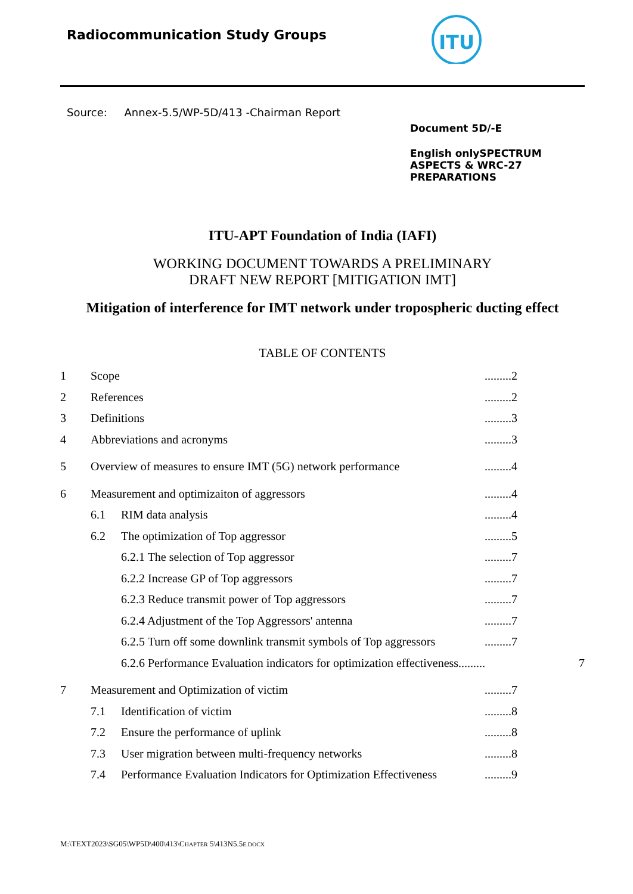Radiocommunication Study Groups
ITU
Source: Annex-5.5/WP-5D/413 -Chairman Report
Document 5D/-E
English onlySPECTRUM ASPECTS & WRC-27 PREPARATIONS
ITU-APT Foundation of India (IAFI)
WORKING DOCUMENT TOWARDS A PRELIMINARY
DRAFT NEW REPORT [MITIGATION IMT]
Mitigation of interference for IMT network under tropospheric ducting effect
TABLE OF CONTENTS
1 Scope.........2
2 References.........2
3 Definitions.........3
4 Abbreviations and acronyms.........3
5 Overview of measures to ensure IMT (5G) network performance.........4
6 Measurement and optimizaiton of aggressors.........4
6.1 RIM data analysis.........4
6.2 The optimization of Top aggressor.........5
6.2.1 The selection of Top aggressor.........7
6.2.2 Increase GP of Top aggressors.........7
6.2.3 Reduce transmit power of Top aggressors.........7
6.2.4 Adjustment of the Top Aggressors' antenna.........7
6.2.5 Turn off some downlink transmit symbols of Top aggressors.........7
6.2.6 Performance Evaluation indicators for optimization effectiveness......... 7
7 Measurement and Optimization of victim.........7
7.1 Identification of victim.........8
7.2 Ensure the performance of uplink.........8
7.3 User migration between multi-frequency networks.........8
7.4 Performance Evaluation Indicators for Optimization Effectiveness.........9
M:\TEXT2023\SG05\WP5D\400\413\CHAPTER 5\413N5.5E.DOCX